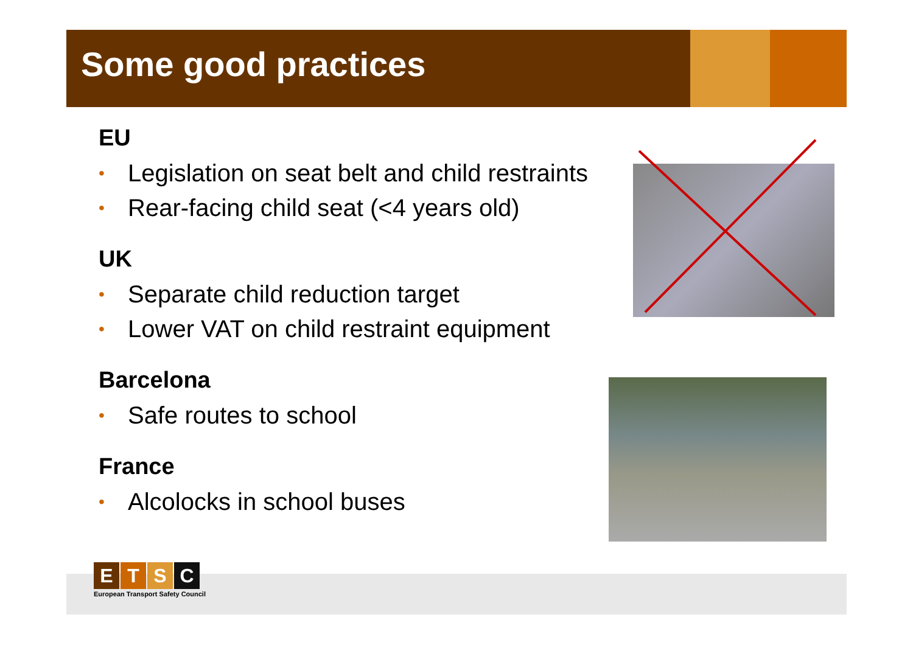Some good practices
EU
• Legislation on seat belt and child restraints
• Rear-facing child seat (<4 years old)
UK
• Separate child reduction target
• Lower VAT on child restraint equipment
Barcelona
• Safe routes to school
France
• Alcolocks in school buses
ETSC
European Transport Safety Council